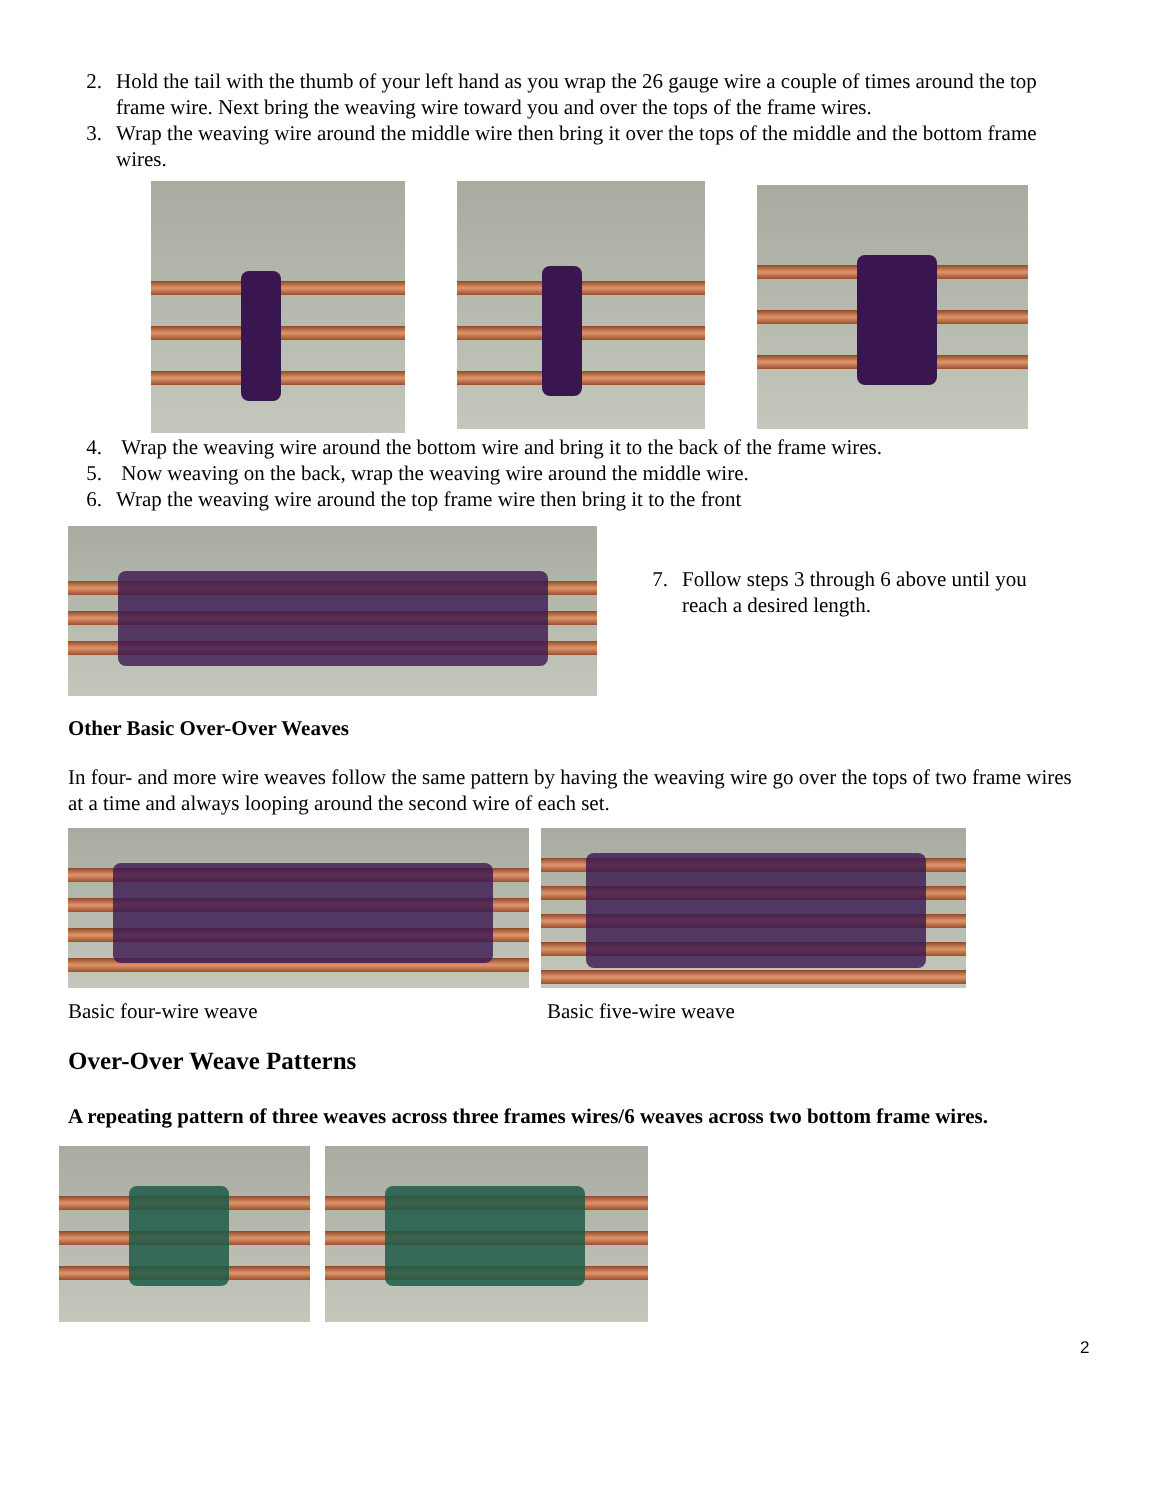2. Hold the tail with the thumb of your left hand as you wrap the 26 gauge wire a couple of times around the top frame wire. Next bring the weaving wire toward you and over the tops of the frame wires.
3. Wrap the weaving wire around the middle wire then bring it over the tops of the middle and the bottom frame wires.
4. Wrap the weaving wire around the bottom wire and bring it to the back of the frame wires.
5. Now weaving on the back, wrap the weaving wire around the middle wire.
6. Wrap the weaving wire around the top frame wire then bring it to the front
7. Follow steps 3 through 6 above until you reach a desired length.
Other Basic Over-Over Weaves
In four- and more wire weaves follow the same pattern by having the weaving wire go over the tops of two frame wires at a time and always looping around the second wire of each set.
Basic four-wire weave Basic five-wire weave
Over-Over Weave Patterns
A repeating pattern of three weaves across three frames wires/6 weaves across two bottom frame wires.
2